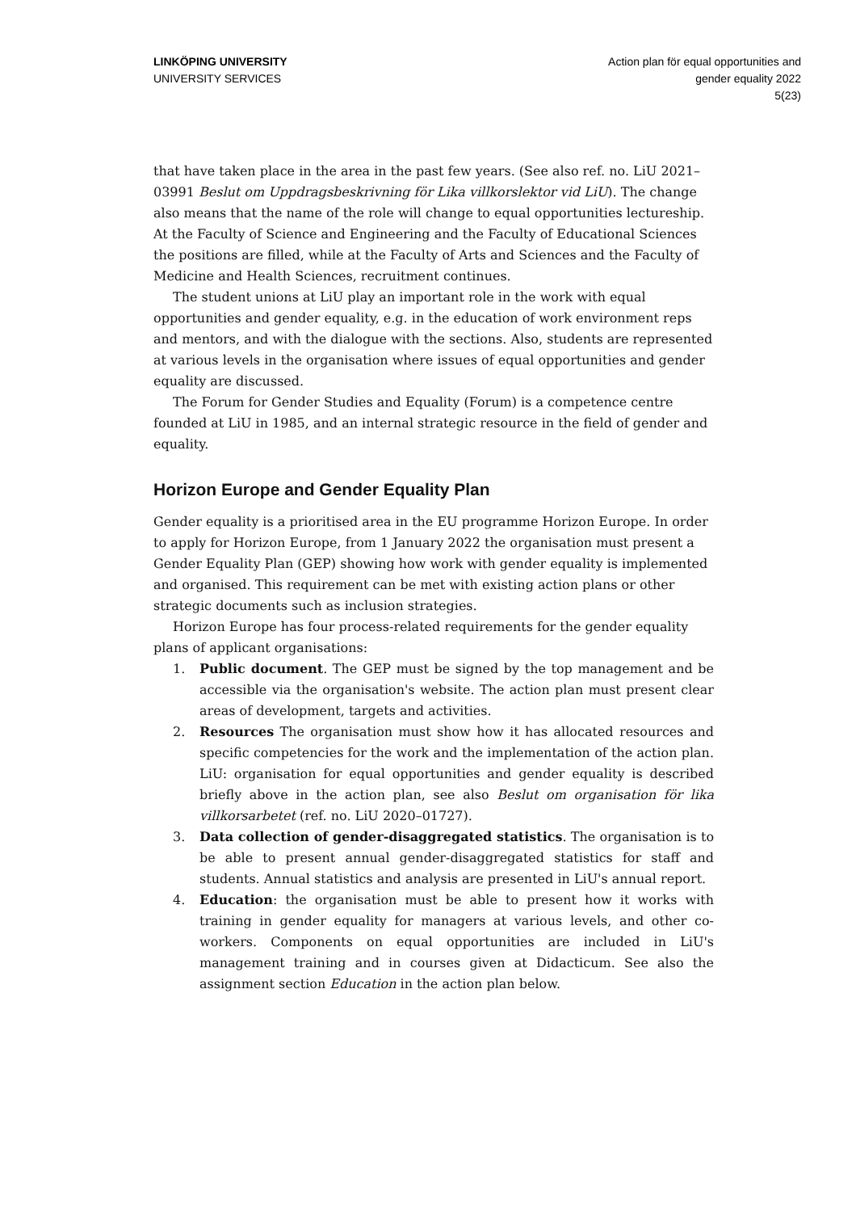LINKÖPING UNIVERSITY
UNIVERSITY SERVICES
Action plan för equal opportunities and
gender equality 2022
5(23)
that have taken place in the area in the past few years. (See also ref. no. LiU 2021–03991 Beslut om Uppdragsbeskrivning för Lika villkorslektor vid LiU). The change also means that the name of the role will change to equal opportunities lectureship. At the Faculty of Science and Engineering and the Faculty of Educational Sciences the positions are filled, while at the Faculty of Arts and Sciences and the Faculty of Medicine and Health Sciences, recruitment continues.
The student unions at LiU play an important role in the work with equal opportunities and gender equality, e.g. in the education of work environment reps and mentors, and with the dialogue with the sections. Also, students are represented at various levels in the organisation where issues of equal opportunities and gender equality are discussed.
The Forum for Gender Studies and Equality (Forum) is a competence centre founded at LiU in 1985, and an internal strategic resource in the field of gender and equality.
Horizon Europe and Gender Equality Plan
Gender equality is a prioritised area in the EU programme Horizon Europe. In order to apply for Horizon Europe, from 1 January 2022 the organisation must present a Gender Equality Plan (GEP) showing how work with gender equality is implemented and organised. This requirement can be met with existing action plans or other strategic documents such as inclusion strategies.
Horizon Europe has four process-related requirements for the gender equality plans of applicant organisations:
1. Public document. The GEP must be signed by the top management and be accessible via the organisation's website. The action plan must present clear areas of development, targets and activities.
2. Resources The organisation must show how it has allocated resources and specific competencies for the work and the implementation of the action plan. LiU: organisation for equal opportunities and gender equality is described briefly above in the action plan, see also Beslut om organisation för lika villkorsarbetet (ref. no. LiU 2020–01727).
3. Data collection of gender-disaggregated statistics. The organisation is to be able to present annual gender-disaggregated statistics for staff and students. Annual statistics and analysis are presented in LiU's annual report.
4. Education: the organisation must be able to present how it works with training in gender equality for managers at various levels, and other co-workers. Components on equal opportunities are included in LiU's management training and in courses given at Didacticum. See also the assignment section Education in the action plan below.